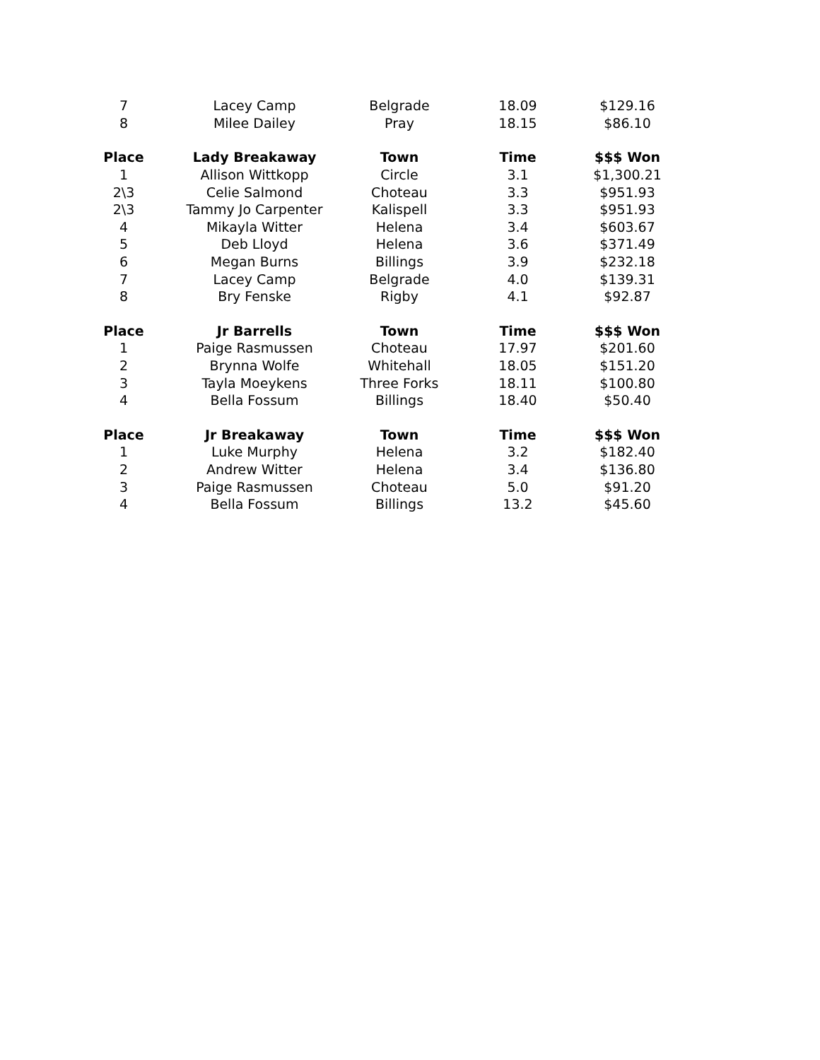| 7 | Lacey Camp | Belgrade | 18.09 | $129.16 |
| 8 | Milee Dailey | Pray | 18.15 | $86.10 |
| Place | Lady Breakaway | Town | Time | $$$ Won |
| 1 | Allison Wittkopp | Circle | 3.1 | $1,300.21 |
| 2\3 | Celie Salmond | Choteau | 3.3 | $951.93 |
| 2\3 | Tammy Jo Carpenter | Kalispell | 3.3 | $951.93 |
| 4 | Mikayla Witter | Helena | 3.4 | $603.67 |
| 5 | Deb Lloyd | Helena | 3.6 | $371.49 |
| 6 | Megan Burns | Billings | 3.9 | $232.18 |
| 7 | Lacey Camp | Belgrade | 4.0 | $139.31 |
| 8 | Bry Fenske | Rigby | 4.1 | $92.87 |
| Place | Jr Barrells | Town | Time | $$$ Won |
| 1 | Paige Rasmussen | Choteau | 17.97 | $201.60 |
| 2 | Brynna Wolfe | Whitehall | 18.05 | $151.20 |
| 3 | Tayla Moeykens | Three Forks | 18.11 | $100.80 |
| 4 | Bella Fossum | Billings | 18.40 | $50.40 |
| Place | Jr Breakaway | Town | Time | $$$ Won |
| 1 | Luke Murphy | Helena | 3.2 | $182.40 |
| 2 | Andrew Witter | Helena | 3.4 | $136.80 |
| 3 | Paige Rasmussen | Choteau | 5.0 | $91.20 |
| 4 | Bella Fossum | Billings | 13.2 | $45.60 |